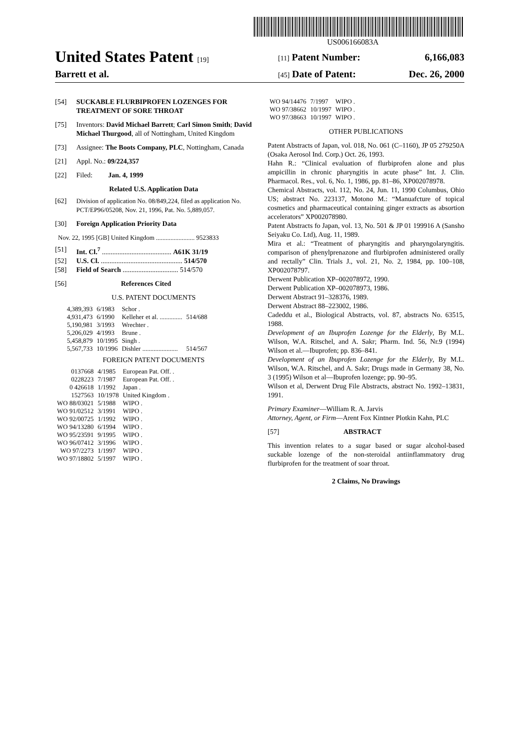US006166083A
United States Patent [19]
Barrett et al.
[11] Patent Number: 6,166,083
[45] Date of Patent: Dec. 26, 2000
[54] SUCKABLE FLURBIPROFEN LOZENGES FOR TREATMENT OF SORE THROAT
[75] Inventors: David Michael Barrett; Carl Simon Smith; David Michael Thurgood, all of Nottingham, United Kingdom
[73] Assignee: The Boots Company, PLC, Nottingham, Canada
[21] Appl. No.: 09/224,357
[22] Filed: Jan. 4, 1999
Related U.S. Application Data
[62] Division of application No. 08/849,224, filed as application No. PCT/EP96/05208, Nov. 21, 1996, Pat. No. 5,889,057.
[30] Foreign Application Priority Data
Nov. 22, 1995 [GB] United Kingdom ........................ 9523833
[51] Int. Cl.<sup>7</sup> ........................................ A61K 31/19
[52] U.S. Cl. ............................................... 514/570
[58] Field of Search ................................ 514/570
[56] References Cited
U.S. PATENT DOCUMENTS
| 4,389,393 | 6/1983 | Schor . | |
| 4,931,473 | 6/1990 | Kelleher et al. .............. | 514/688 |
| 5,190,981 | 3/1993 | Wrechter . | |
| 5,206,029 | 4/1993 | Brune . | |
| 5,458,879 | 10/1995 | Singh . | |
| 5,567,733 | 10/1996 | Dishler ...................... | 514/567 |
FOREIGN PATENT DOCUMENTS
| 0137668 | 4/1985 | European Pat. Off. . |
| 0228223 | 7/1987 | European Pat. Off. . |
| 0 426618 | 1/1992 | Japan . |
| 1527563 | 10/1978 | United Kingdom . |
| WO 88/03021 | 5/1988 | WIPO . |
| WO 91/02512 | 3/1991 | WIPO . |
| WO 92/00725 | 1/1992 | WIPO . |
| WO 94/13280 | 6/1994 | WIPO . |
| WO 95/23591 | 9/1995 | WIPO . |
| WO 96/07412 | 3/1996 | WIPO . |
| WO 97/2273 | 1/1997 | WIPO . |
| WO 97/18802 | 5/1997 | WIPO . |
| WO 94/14476 | 7/1997 | WIPO . |
| WO 97/38662 | 10/1997 | WIPO . |
| WO 97/38663 | 10/1997 | WIPO . |
OTHER PUBLICATIONS
Patent Abstracts of Japan, vol. 018, No. 061 (C–1160), JP 05 279250A (Osaka Aerosol Ind. Corp.) Oct. 26, 1993.
Hahn R.: “Clinical evaluation of flurbiprofen alone and plus ampicillin in chronic pharyngitis in acute phase” Int. J. Clin. Pharmacol. Res., vol. 6, No. 1, 1986, pp. 81–86, XP002078978.
Chemical Abstracts, vol. 112, No. 24, Jun. 11, 1990 Columbus, Ohio US; abstract No. 223137, Motono M.: “Manuafcture of topical cosmetics and pharmaceutical containing ginger extracts as absortion accelerators” XP002078980.
Patent Abstracts fo Japan, vol. 13, No. 501 & JP 01 199916 A (Sansho Seiyaku Co. Ltd), Aug. 11, 1989.
Mira et al.: “Treatment of pharyngitis and pharyngolaryngitis. comparison of phenylprenazone and flurbiprofen administered orally and rectally” Clin. Trials J., vol. 21, No. 2, 1984, pp. 100–108, XP002078797.
Derwent Publication XP–002078972, 1990.
Derwent Publication XP–002078973, 1986.
Derwent Abstract 91–328376, 1989.
Derwent Abstract 88–223002, 1986.
Cadeddu et al., Biological Abstracts, vol. 87, abstracts No. 63515, 1988.
Development of an Ibuprofen Lozenge for the Elderly, By M.L. Wilson, W.A. Ritschel, and A. Sakr; Pharm. Ind. 56, Nr.9 (1994) Wilson et al.—Ibuprofen; pp. 836–841.
Development of an Ibuprofen Lozenge for the Elderly, By M.L. Wilson, W.A. Ritschel, and A. Sakr; Drugs made in Germany 38, No. 3 (1995) Wilson et al—Ibuprofen lozenge; pp. 90–95.
Wilson et al, Derwent Drug File Abstracts, abstract No. 1992–13831, 1991.
Primary Examiner—William R. A. Jarvis
Attorney, Agent, or Firm—Arent Fox Kintner Plotkin Kahn, PLC
[57] ABSTRACT
This invention relates to a sugar based or sugar alcohol-based suckable lozenge of the non-steroidal antiinflammatory drug flurbiprofen for the treatment of soar throat.
2 Claims, No Drawings